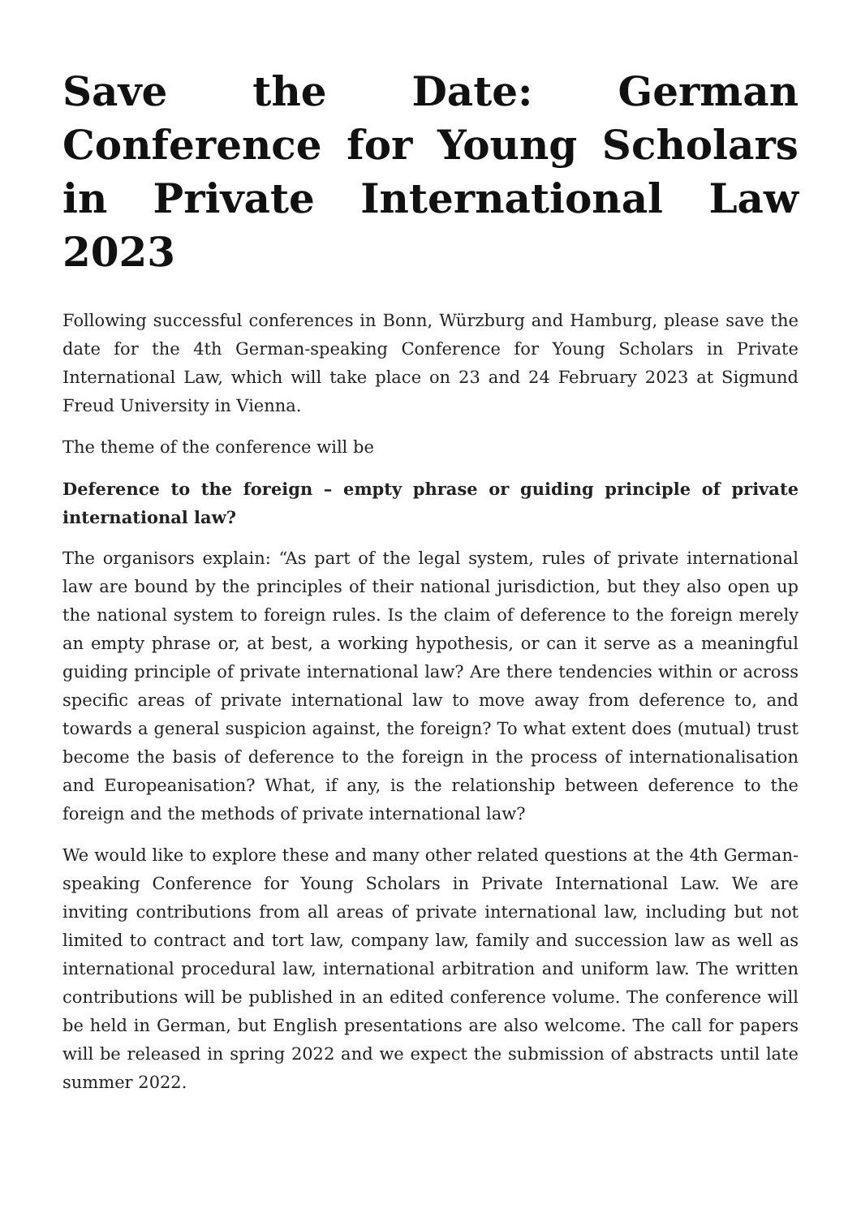Save the Date: German Conference for Young Scholars in Private International Law 2023
Following successful conferences in Bonn, Würzburg and Hamburg, please save the date for the 4th German-speaking Conference for Young Scholars in Private International Law, which will take place on 23 and 24 February 2023 at Sigmund Freud University in Vienna.
The theme of the conference will be
Deference to the foreign – empty phrase or guiding principle of private international law?
The organisors explain: “As part of the legal system, rules of private international law are bound by the principles of their national jurisdiction, but they also open up the national system to foreign rules. Is the claim of deference to the foreign merely an empty phrase or, at best, a working hypothesis, or can it serve as a meaningful guiding principle of private international law? Are there tendencies within or across specific areas of private international law to move away from deference to, and towards a general suspicion against, the foreign? To what extent does (mutual) trust become the basis of deference to the foreign in the process of internationalisation and Europeanisation? What, if any, is the relationship between deference to the foreign and the methods of private international law?
We would like to explore these and many other related questions at the 4th German-speaking Conference for Young Scholars in Private International Law. We are inviting contributions from all areas of private international law, including but not limited to contract and tort law, company law, family and succession law as well as international procedural law, international arbitration and uniform law. The written contributions will be published in an edited conference volume. The conference will be held in German, but English presentations are also welcome. The call for papers will be released in spring 2022 and we expect the submission of abstracts until late summer 2022.